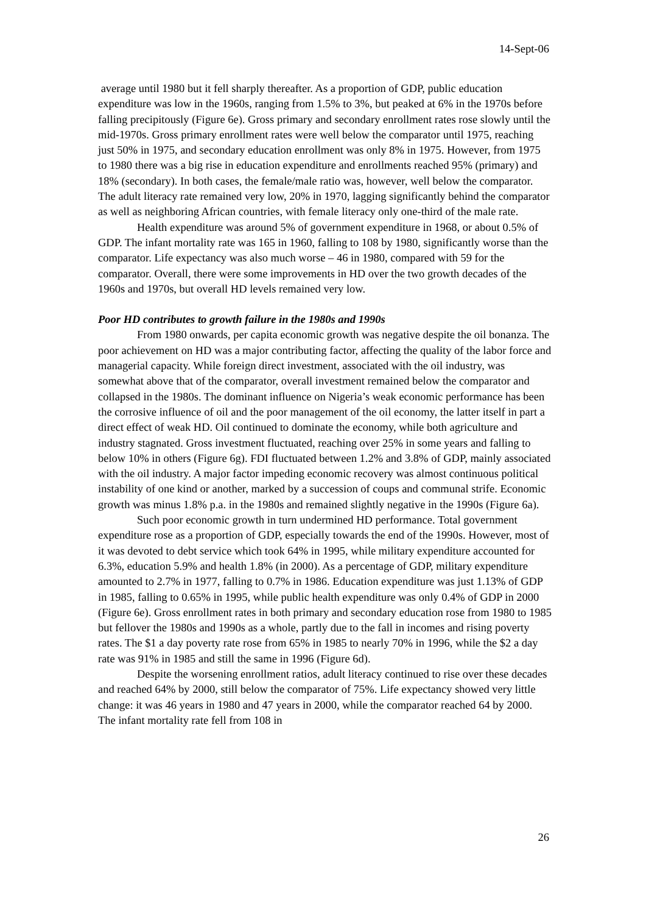14-Sept-06
average until 1980 but it fell sharply thereafter. As a proportion of GDP, public education expenditure was low in the 1960s, ranging from 1.5% to 3%, but peaked at 6% in the 1970s before falling precipitously (Figure 6e). Gross primary and secondary enrollment rates rose slowly until the mid-1970s. Gross primary enrollment rates were well below the comparator until 1975, reaching just 50% in 1975, and secondary education enrollment was only 8% in 1975. However, from 1975 to 1980 there was a big rise in education expenditure and enrollments reached 95% (primary) and 18% (secondary). In both cases, the female/male ratio was, however, well below the comparator. The adult literacy rate remained very low, 20% in 1970, lagging significantly behind the comparator as well as neighboring African countries, with female literacy only one-third of the male rate.
Health expenditure was around 5% of government expenditure in 1968, or about 0.5% of GDP. The infant mortality rate was 165 in 1960, falling to 108 by 1980, significantly worse than the comparator. Life expectancy was also much worse – 46 in 1980, compared with 59 for the comparator. Overall, there were some improvements in HD over the two growth decades of the 1960s and 1970s, but overall HD levels remained very low.
Poor HD contributes to growth failure in the 1980s and 1990s
From 1980 onwards, per capita economic growth was negative despite the oil bonanza. The poor achievement on HD was a major contributing factor, affecting the quality of the labor force and managerial capacity. While foreign direct investment, associated with the oil industry, was somewhat above that of the comparator, overall investment remained below the comparator and collapsed in the 1980s. The dominant influence on Nigeria’s weak economic performance has been the corrosive influence of oil and the poor management of the oil economy, the latter itself in part a direct effect of weak HD. Oil continued to dominate the economy, while both agriculture and industry stagnated. Gross investment fluctuated, reaching over 25% in some years and falling to below 10% in others (Figure 6g). FDI fluctuated between 1.2% and 3.8% of GDP, mainly associated with the oil industry. A major factor impeding economic recovery was almost continuous political instability of one kind or another, marked by a succession of coups and communal strife. Economic growth was minus 1.8% p.a. in the 1980s and remained slightly negative in the 1990s (Figure 6a).
Such poor economic growth in turn undermined HD performance. Total government expenditure rose as a proportion of GDP, especially towards the end of the 1990s. However, most of it was devoted to debt service which took 64% in 1995, while military expenditure accounted for 6.3%, education 5.9% and health 1.8% (in 2000). As a percentage of GDP, military expenditure amounted to 2.7% in 1977, falling to 0.7% in 1986. Education expenditure was just 1.13% of GDP in 1985, falling to 0.65% in 1995, while public health expenditure was only 0.4% of GDP in 2000 (Figure 6e). Gross enrollment rates in both primary and secondary education rose from 1980 to 1985 but fellover the 1980s and 1990s as a whole, partly due to the fall in incomes and rising poverty rates. The $1 a day poverty rate rose from 65% in 1985 to nearly 70% in 1996, while the $2 a day rate was 91% in 1985 and still the same in 1996 (Figure 6d).
Despite the worsening enrollment ratios, adult literacy continued to rise over these decades and reached 64% by 2000, still below the comparator of 75%. Life expectancy showed very little change: it was 46 years in 1980 and 47 years in 2000, while the comparator reached 64 by 2000. The infant mortality rate fell from 108 in
26